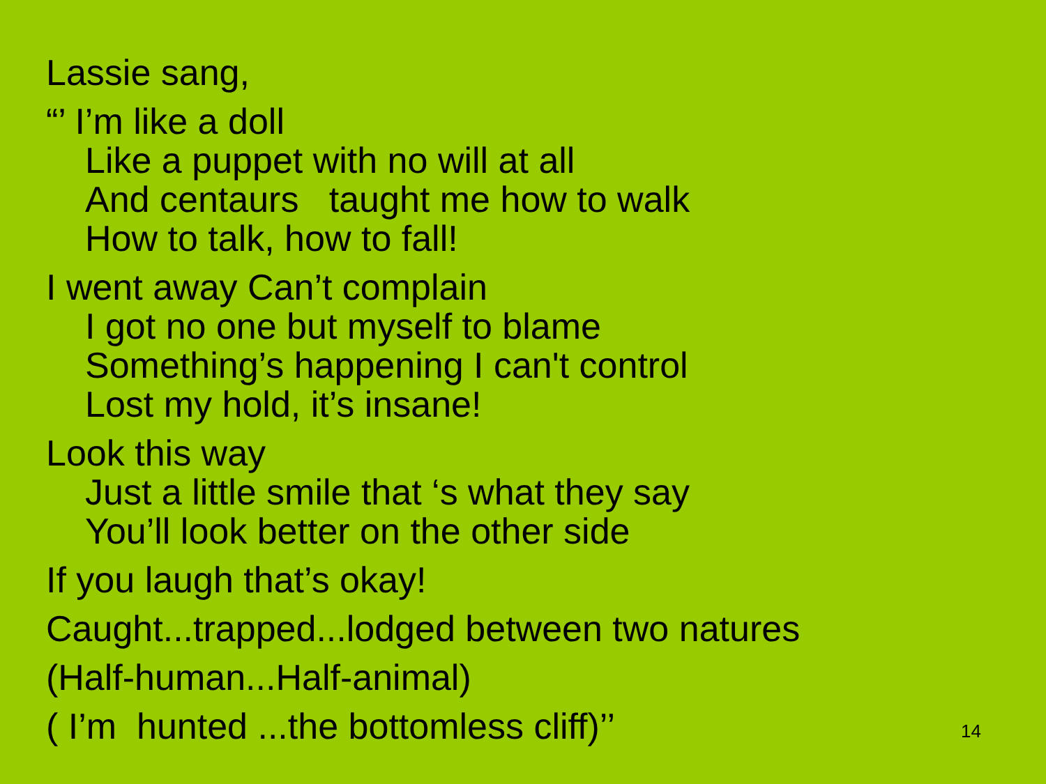Lassie sang,
“’ I’m like a doll
Like a puppet with no will at all
And centaurs taught me how to walk
How to talk, how to fall!
I went away Can’t complain
I got no one but myself to blame
Something’s happening I can't control
Lost my hold, it’s insane!
Look this way
Just a little smile that ‘s what they say
You’ll look better on the other side
If you laugh that’s okay!
Caught...trapped...lodged between two natures
(Half-human...Half-animal)
( I’m hunted ...the bottomless cliff)’’
14